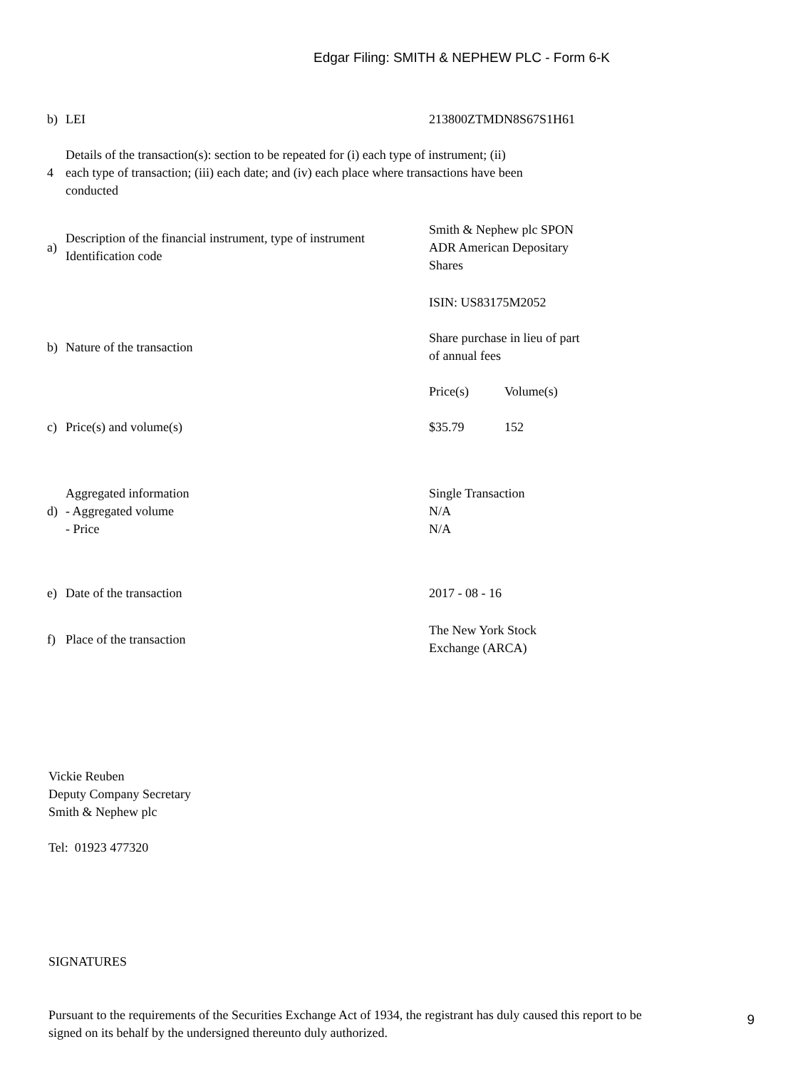Edgar Filing: SMITH & NEPHEW PLC - Form 6-K
| b) | LEI | 213800ZTMDN8S67S1H61 |
| 4 | Details of the transaction(s): section to be repeated for (i) each type of instrument; (ii) each type of transaction; (iii) each date; and (iv) each place where transactions have been conducted | |
| a) | Description of the financial instrument, type of instrument Identification code | Smith & Nephew plc SPON ADR American Depositary Shares |
| | | ISIN: US83175M2052 |
| b) | Nature of the transaction | Share purchase in lieu of part of annual fees |
| | | Price(s) Volume(s) |
| c) | Price(s) and volume(s) | $35.79 152 |
| d) | Aggregated information - Aggregated volume - Price | Single Transaction N/A N/A |
| e) | Date of the transaction | 2017 - 08 - 16 |
| f) | Place of the transaction | The New York Stock Exchange (ARCA) |
Vickie Reuben
Deputy Company Secretary
Smith & Nephew plc
Tel: 01923 477320
SIGNATURES
Pursuant to the requirements of the Securities Exchange Act of 1934, the registrant has duly caused this report to be
signed on its behalf by the undersigned thereunto duly authorized.
9